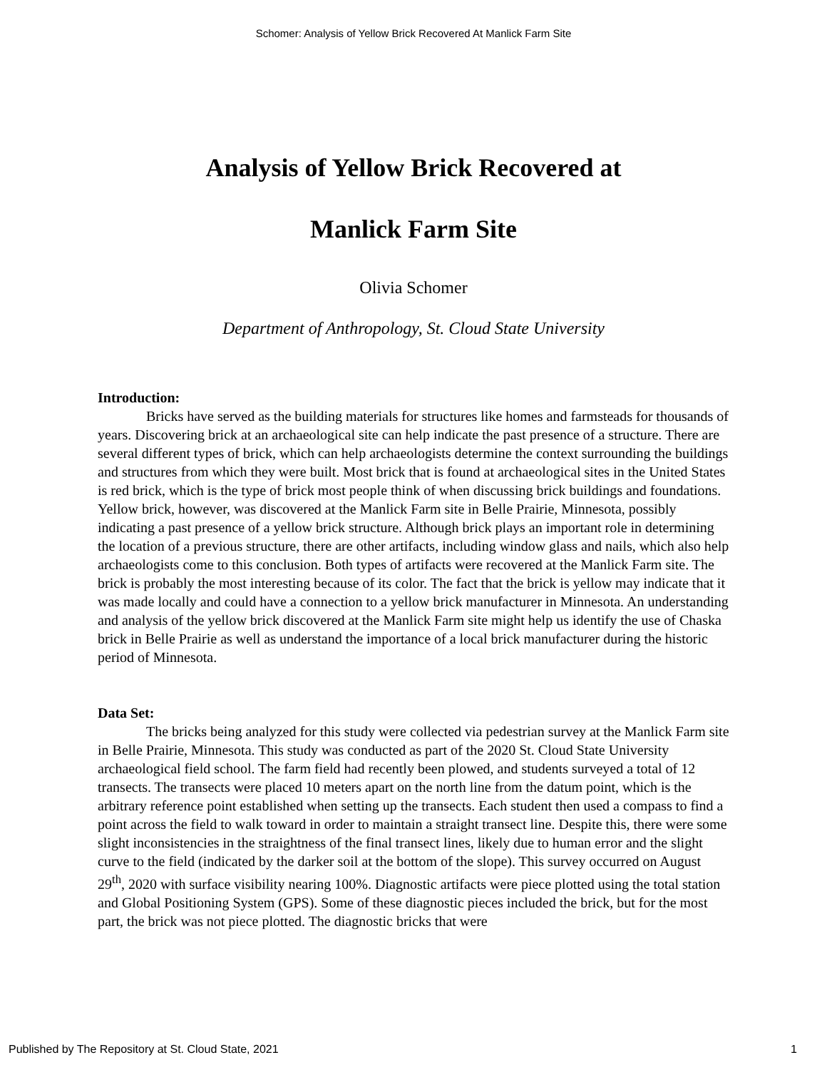Schomer: Analysis of Yellow Brick Recovered At Manlick Farm Site
Analysis of Yellow Brick Recovered at
Manlick Farm Site
Olivia Schomer
Department of Anthropology, St. Cloud State University
Introduction:
Bricks have served as the building materials for structures like homes and farmsteads for thousands of years. Discovering brick at an archaeological site can help indicate the past presence of a structure. There are several different types of brick, which can help archaeologists determine the context surrounding the buildings and structures from which they were built. Most brick that is found at archaeological sites in the United States is red brick, which is the type of brick most people think of when discussing brick buildings and foundations. Yellow brick, however, was discovered at the Manlick Farm site in Belle Prairie, Minnesota, possibly indicating a past presence of a yellow brick structure. Although brick plays an important role in determining the location of a previous structure, there are other artifacts, including window glass and nails, which also help archaeologists come to this conclusion. Both types of artifacts were recovered at the Manlick Farm site. The brick is probably the most interesting because of its color. The fact that the brick is yellow may indicate that it was made locally and could have a connection to a yellow brick manufacturer in Minnesota. An understanding and analysis of the yellow brick discovered at the Manlick Farm site might help us identify the use of Chaska brick in Belle Prairie as well as understand the importance of a local brick manufacturer during the historic period of Minnesota.
Data Set:
The bricks being analyzed for this study were collected via pedestrian survey at the Manlick Farm site in Belle Prairie, Minnesota. This study was conducted as part of the 2020 St. Cloud State University archaeological field school. The farm field had recently been plowed, and students surveyed a total of 12 transects. The transects were placed 10 meters apart on the north line from the datum point, which is the arbitrary reference point established when setting up the transects. Each student then used a compass to find a point across the field to walk toward in order to maintain a straight transect line. Despite this, there were some slight inconsistencies in the straightness of the final transect lines, likely due to human error and the slight curve to the field (indicated by the darker soil at the bottom of the slope). This survey occurred on August 29<sup>th</sup>, 2020 with surface visibility nearing 100%. Diagnostic artifacts were piece plotted using the total station and Global Positioning System (GPS). Some of these diagnostic pieces included the brick, but for the most part, the brick was not piece plotted. The diagnostic bricks that were
Published by The Repository at St. Cloud State, 2021 1